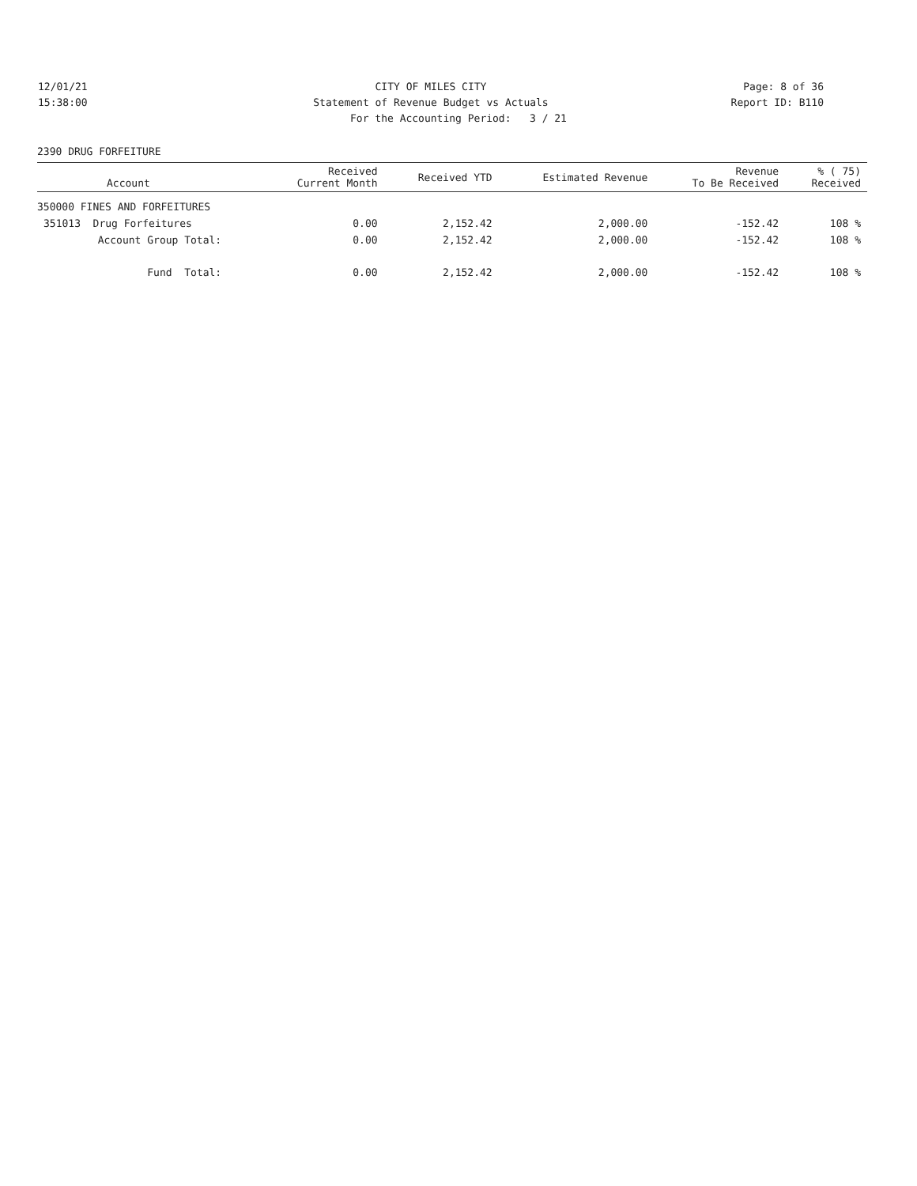12/01/21 CITY OF MILES CITY Page: 8 of 36
15:38:00 Statement of Revenue Budget vs Actuals Report ID: B110
For the Accounting Period: 3 / 21
2390 DRUG FORFEITURE
| Account | Received Current Month | Received YTD | Estimated Revenue | Revenue To Be Received | % ( 75) Received |
| --- | --- | --- | --- | --- | --- |
| 350000 FINES AND FORFEITURES | | | | | |
| 351013 Drug Forfeitures | 0.00 | 2,152.42 | 2,000.00 | -152.42 | 108 % |
| Account Group Total: | 0.00 | 2,152.42 | 2,000.00 | -152.42 | 108 % |
| Fund Total: | 0.00 | 2,152.42 | 2,000.00 | -152.42 | 108 % |